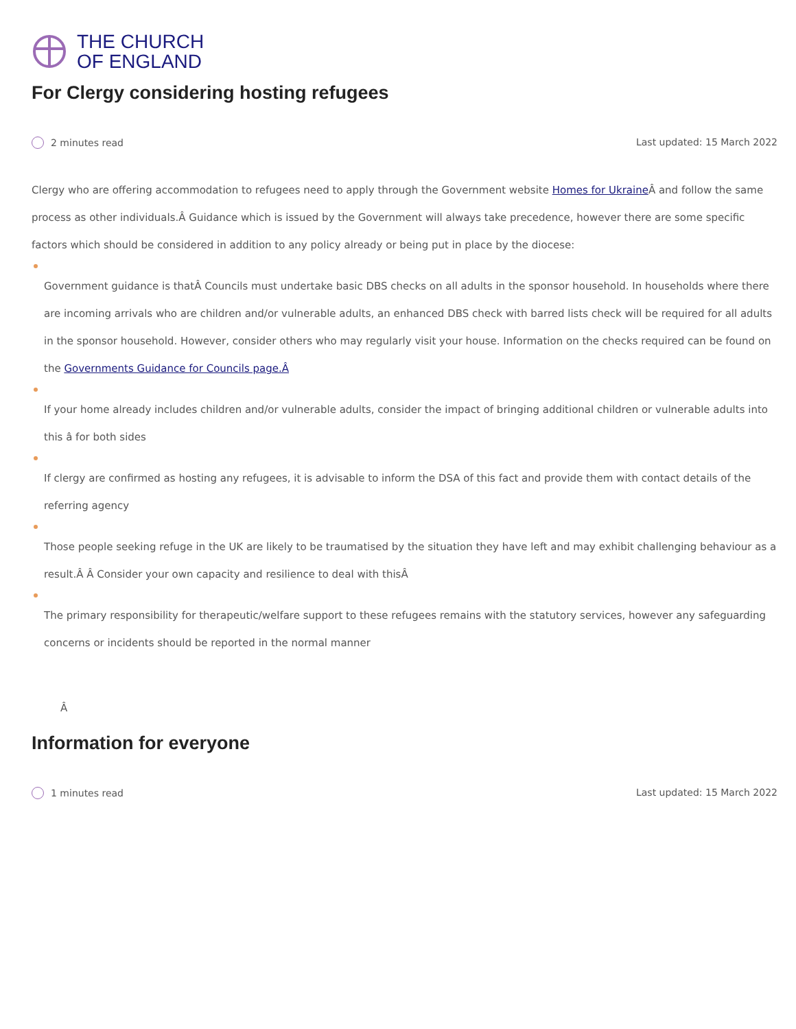THE CHURCH
OF ENGLAND
For Clergy considering hosting refugees
2 minutes read Last updated: 15 March 2022
Clergy who are offering accommodation to refugees need to apply through the Government website Homes for Ukraine Â and follow the same process as other individuals.Â Guidance which is issued by the Government will always take precedence, however there are some specific factors which should be considered in addition to any policy already or being put in place by the diocese:
Government guidance is thatÂ Councils must undertake basic DBS checks on all adults in the sponsor household. In households where there are incoming arrivals who are children and/or vulnerable adults, an enhanced DBS check with barred lists check will be required for all adults in the sponsor household. However, consider others who may regularly visit your house. Information on the checks required can be found on the Governments Guidance for Councils page.Â
If your home already includes children and/or vulnerable adults, consider the impact of bringing additional children or vulnerable adults into this â for both sides
If clergy are confirmed as hosting any refugees, it is advisable to inform the DSA of this fact and provide them with contact details of the referring agency
Those people seeking refuge in the UK are likely to be traumatised by the situation they have left and may exhibit challenging behaviour as a result.Â Â Consider your own capacity and resilience to deal with thisÂ
The primary responsibility for therapeutic/welfare support to these refugees remains with the statutory services, however any safeguarding concerns or incidents should be reported in the normal manner
Â
Information for everyone
1 minutes read Last updated: 15 March 2022